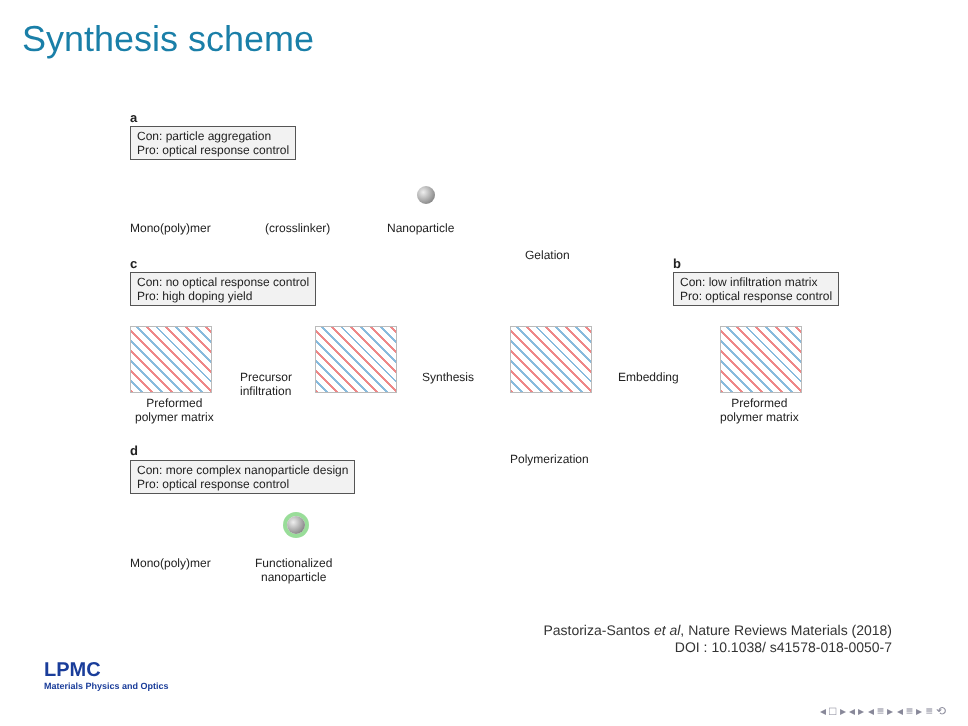Synthesis scheme
a
Con: particle aggregation
Pro: optical response control
Mono(poly)mer (crosslinker) Nanoparticle
Gelation
c
Con: no optical response control
Pro: high doping yield
b
Con: low infiltration matrix
Pro: optical response control
Precursor
infiltration
Synthesis Embedding
Preformed
polymer matrix
Preformed
polymer matrix
d
Polymerization
Con: more complex nanoparticle design
Pro: optical response control
Mono(poly)mer
Functionalized
nanoparticle
Pastoriza-Santos et al, Nature Reviews Materials (2018)
DOI : 10.1038/ s41578-018-0050-7
LPMC
Materials Physics and Optics
◂ □ ▸ ◂ ▸ ◂ ≡ ▸ ◂ ≡ ▸ ≡ ⟲